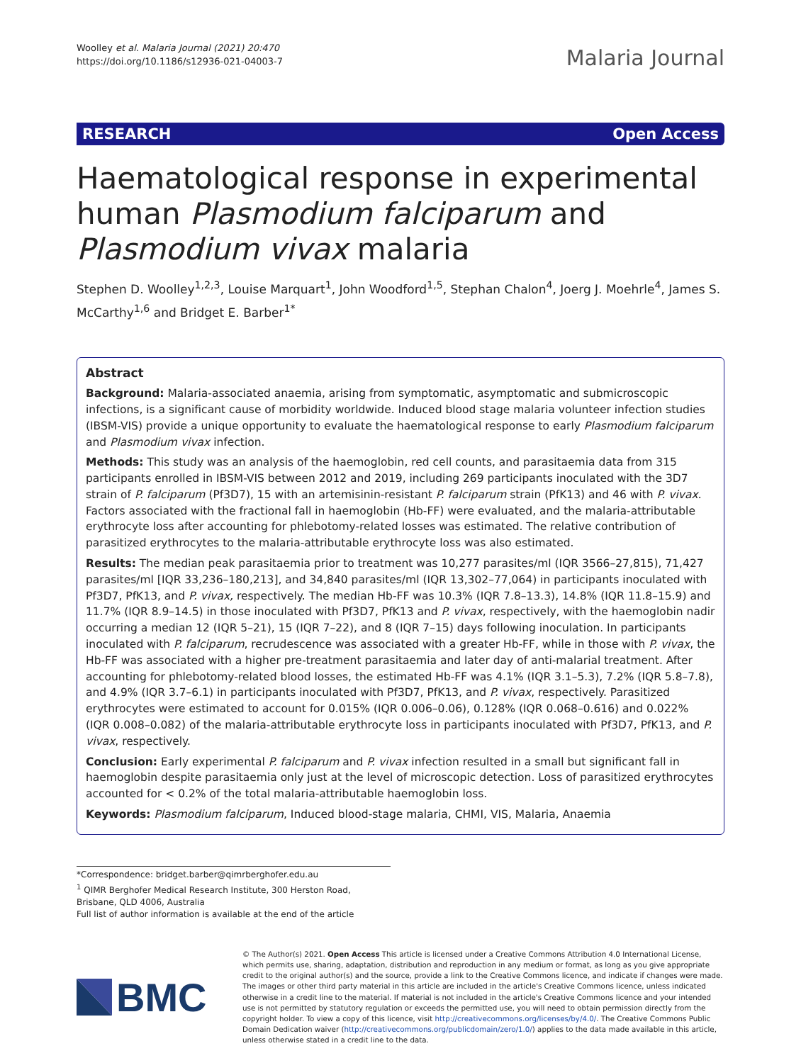Woolley et al. Malaria Journal (2021) 20:470
https://doi.org/10.1186/s12936-021-04003-7
Malaria Journal
RESEARCH Open Access
Haematological response in experimental human Plasmodium falciparum and Plasmodium vivax malaria
Stephen D. Woolley<sup>1,2,3</sup>, Louise Marquart<sup>1</sup>, John Woodford<sup>1,5</sup>, Stephan Chalon<sup>4</sup>, Joerg J. Moehrle<sup>4</sup>, James S. McCarthy<sup>1,6</sup> and Bridget E. Barber<sup>1*</sup>
Abstract
Background: Malaria-associated anaemia, arising from symptomatic, asymptomatic and submicroscopic infections, is a significant cause of morbidity worldwide. Induced blood stage malaria volunteer infection studies (IBSM-VIS) provide a unique opportunity to evaluate the haematological response to early Plasmodium falciparum and Plasmodium vivax infection.
Methods: This study was an analysis of the haemoglobin, red cell counts, and parasitaemia data from 315 participants enrolled in IBSM-VIS between 2012 and 2019, including 269 participants inoculated with the 3D7 strain of P. falciparum (Pf3D7), 15 with an artemisinin-resistant P. falciparum strain (PfK13) and 46 with P. vivax. Factors associated with the fractional fall in haemoglobin (Hb-FF) were evaluated, and the malaria-attributable erythrocyte loss after accounting for phlebotomy-related losses was estimated. The relative contribution of parasitized erythrocytes to the malaria-attributable erythrocyte loss was also estimated.
Results: The median peak parasitaemia prior to treatment was 10,277 parasites/ml (IQR 3566–27,815), 71,427 parasites/ml [IQR 33,236–180,213], and 34,840 parasites/ml (IQR 13,302–77,064) in participants inoculated with Pf3D7, PfK13, and P. vivax, respectively. The median Hb-FF was 10.3% (IQR 7.8–13.3), 14.8% (IQR 11.8–15.9) and 11.7% (IQR 8.9–14.5) in those inoculated with Pf3D7, PfK13 and P. vivax, respectively, with the haemoglobin nadir occurring a median 12 (IQR 5–21), 15 (IQR 7–22), and 8 (IQR 7–15) days following inoculation. In participants inoculated with P. falciparum, recrudescence was associated with a greater Hb-FF, while in those with P. vivax, the Hb-FF was associated with a higher pre-treatment parasitaemia and later day of anti-malarial treatment. After accounting for phlebotomy-related blood losses, the estimated Hb-FF was 4.1% (IQR 3.1–5.3), 7.2% (IQR 5.8–7.8), and 4.9% (IQR 3.7–6.1) in participants inoculated with Pf3D7, PfK13, and P. vivax, respectively. Parasitized erythrocytes were estimated to account for 0.015% (IQR 0.006–0.06), 0.128% (IQR 0.068–0.616) and 0.022% (IQR 0.008–0.082) of the malaria-attributable erythrocyte loss in participants inoculated with Pf3D7, PfK13, and P. vivax, respectively.
Conclusion: Early experimental P. falciparum and P. vivax infection resulted in a small but significant fall in haemoglobin despite parasitaemia only just at the level of microscopic detection. Loss of parasitized erythrocytes accounted for < 0.2% of the total malaria-attributable haemoglobin loss.
Keywords: Plasmodium falciparum, Induced blood-stage malaria, CHMI, VIS, Malaria, Anaemia
*Correspondence: bridget.barber@qimrberghofer.edu.au
<sup>1</sup> QIMR Berghofer Medical Research Institute, 300 Herston Road, Brisbane, QLD 4006, Australia
Full list of author information is available at the end of the article
BMC
© The Author(s) 2021. Open Access This article is licensed under a Creative Commons Attribution 4.0 International License, which permits use, sharing, adaptation, distribution and reproduction in any medium or format, as long as you give appropriate credit to the original author(s) and the source, provide a link to the Creative Commons licence, and indicate if changes were made. The images or other third party material in this article are included in the article's Creative Commons licence, unless indicated otherwise in a credit line to the material. If material is not included in the article's Creative Commons licence and your intended use is not permitted by statutory regulation or exceeds the permitted use, you will need to obtain permission directly from the copyright holder. To view a copy of this licence, visit http://creativecommons.org/licenses/by/4.0/. The Creative Commons Public Domain Dedication waiver (http://creativecommons.org/publicdomain/zero/1.0/) applies to the data made available in this article, unless otherwise stated in a credit line to the data.